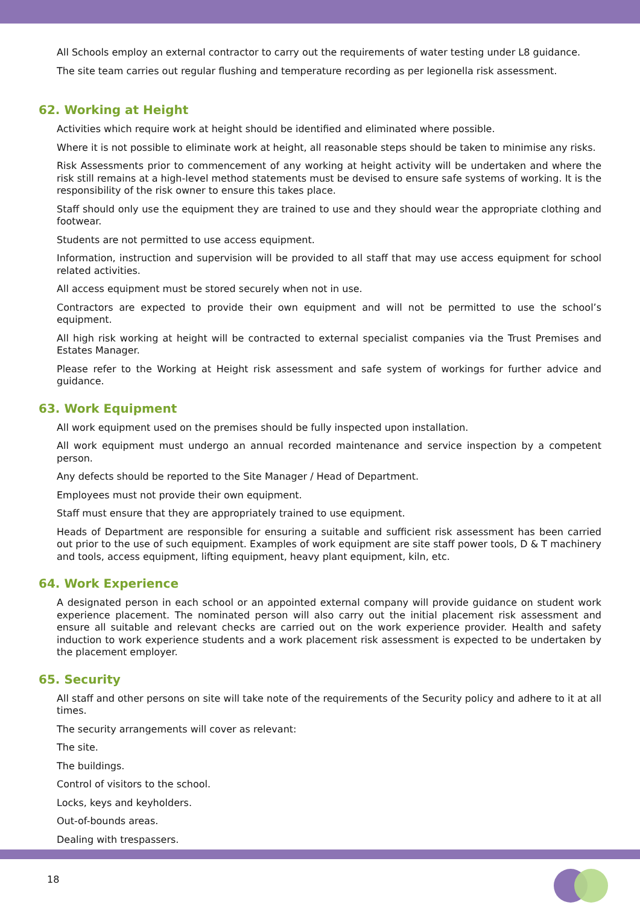All Schools employ an external contractor to carry out the requirements of water testing under L8 guidance.
The site team carries out regular flushing and temperature recording as per legionella risk assessment.
62. Working at Height
Activities which require work at height should be identified and eliminated where possible.
Where it is not possible to eliminate work at height, all reasonable steps should be taken to minimise any risks.
Risk Assessments prior to commencement of any working at height activity will be undertaken and where the risk still remains at a high-level method statements must be devised to ensure safe systems of working. It is the responsibility of the risk owner to ensure this takes place.
Staff should only use the equipment they are trained to use and they should wear the appropriate clothing and footwear.
Students are not permitted to use access equipment.
Information, instruction and supervision will be provided to all staff that may use access equipment for school related activities.
All access equipment must be stored securely when not in use.
Contractors are expected to provide their own equipment and will not be permitted to use the school’s equipment.
All high risk working at height will be contracted to external specialist companies via the Trust Premises and Estates Manager.
Please refer to the Working at Height risk assessment and safe system of workings for further advice and guidance.
63. Work Equipment
All work equipment used on the premises should be fully inspected upon installation.
All work equipment must undergo an annual recorded maintenance and service inspection by a competent person.
Any defects should be reported to the Site Manager / Head of Department.
Employees must not provide their own equipment.
Staff must ensure that they are appropriately trained to use equipment.
Heads of Department are responsible for ensuring a suitable and sufficient risk assessment has been carried out prior to the use of such equipment. Examples of work equipment are site staff power tools, D & T machinery and tools, access equipment, lifting equipment, heavy plant equipment, kiln, etc.
64. Work Experience
A designated person in each school or an appointed external company will provide guidance on student work experience placement. The nominated person will also carry out the initial placement risk assessment and ensure all suitable and relevant checks are carried out on the work experience provider. Health and safety induction to work experience students and a work placement risk assessment is expected to be undertaken by the placement employer.
65. Security
All staff and other persons on site will take note of the requirements of the Security policy and adhere to it at all times.
The security arrangements will cover as relevant:
The site.
The buildings.
Control of visitors to the school.
Locks, keys and keyholders.
Out-of-bounds areas.
Dealing with trespassers.
18